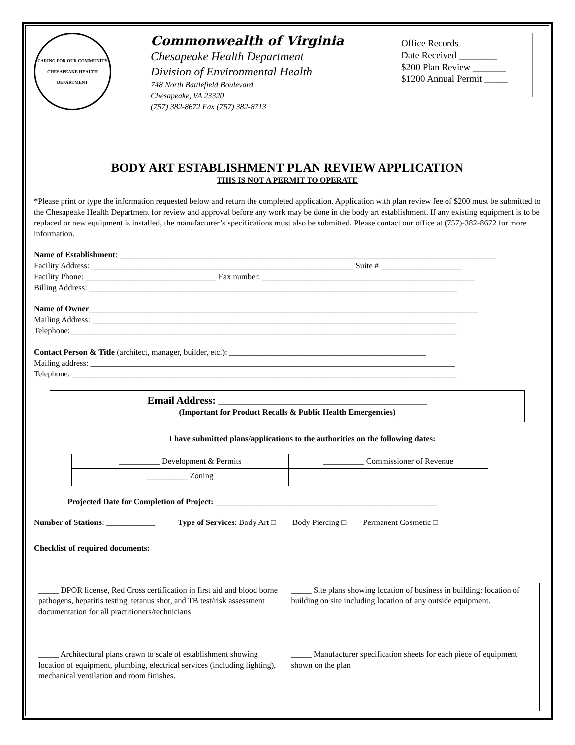CARING FOR OUR COMMUNITY
CHESAPEAKE HEALTH DEPARTMENT
Commonwealth of Virginia
Chesapeake Health Department
Division of Environmental Health
748 North Battlefield Boulevard
Chesapeake, VA 23320
(757) 382-8672 Fax (757) 382-8713
Office Records
Date Received ________
$200 Plan Review _______
$1200 Annual Permit _____
BODY ART ESTABLISHMENT PLAN REVIEW APPLICATION
THIS IS NOT A PERMIT TO OPERATE
*Please print or type the information requested below and return the completed application. Application with plan review fee of $200 must be submitted to the Chesapeake Health Department for review and approval before any work may be done in the body art establishment. If any existing equipment is to be replaced or new equipment is installed, the manufacturer’s specifications must also be submitted. Please contact our office at (757)-382-8672 for more information.
Name of Establishment: ____________________________________________________________________________________________
Facility Address: ________________________________________________________________ Suite # ____________________
Facility Phone: ________________________________ Fax number: ____________________________________________________
Billing Address: __________________________________________________________________________________________
Name of Owner_______________________________________________________________________________________________
Mailing Address: _________________________________________________________________________________________
Telephone: ______________________________________________________________________________________________
Contact Person & Title (architect, manager, builder, etc.): ________________________________________________
Mailing address: _________________________________________________________________________________________
Telephone: ______________________________________________________________________________________________
Email Address: ________________________________________
(Important for Product Recalls & Public Health Emergencies)
I have submitted plans/applications to the authorities on the following dates:
| __________ Development & Permits | __________ Commissioner of Revenue |
| __________ Zoning | |
Projected Date for Completion of Project: ______________________________________________________
Number of Stations: ____________ Type of Services: Body Art □ Body Piercing □ Permanent Cosmetic □
Checklist of required documents:
| _____ DPOR license, Red Cross certification in first aid and blood borne pathogens, hepatitis testing, tetanus shot, and TB test/risk assessment documentation for all practitioners/technicians | _____ Site plans showing location of business in building: location of building on site including location of any outside equipment. |
| _____ Architectural plans drawn to scale of establishment showing location of equipment, plumbing, electrical services (including lighting), mechanical ventilation and room finishes. | _____ Manufacturer specification sheets for each piece of equipment shown on the plan |